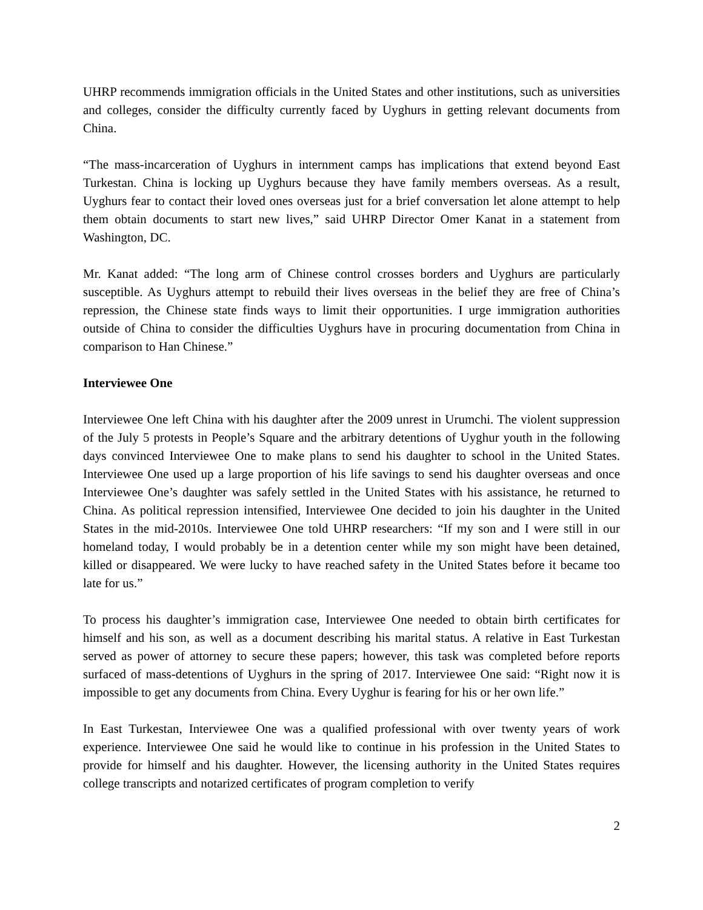UHRP recommends immigration officials in the United States and other institutions, such as universities and colleges, consider the difficulty currently faced by Uyghurs in getting relevant documents from China.
“The mass-incarceration of Uyghurs in internment camps has implications that extend beyond East Turkestan. China is locking up Uyghurs because they have family members overseas. As a result, Uyghurs fear to contact their loved ones overseas just for a brief conversation let alone attempt to help them obtain documents to start new lives,” said UHRP Director Omer Kanat in a statement from Washington, DC.
Mr. Kanat added: “The long arm of Chinese control crosses borders and Uyghurs are particularly susceptible. As Uyghurs attempt to rebuild their lives overseas in the belief they are free of China’s repression, the Chinese state finds ways to limit their opportunities. I urge immigration authorities outside of China to consider the difficulties Uyghurs have in procuring documentation from China in comparison to Han Chinese.”
Interviewee One
Interviewee One left China with his daughter after the 2009 unrest in Urumchi. The violent suppression of the July 5 protests in People’s Square and the arbitrary detentions of Uyghur youth in the following days convinced Interviewee One to make plans to send his daughter to school in the United States. Interviewee One used up a large proportion of his life savings to send his daughter overseas and once Interviewee One’s daughter was safely settled in the United States with his assistance, he returned to China. As political repression intensified, Interviewee One decided to join his daughter in the United States in the mid-2010s. Interviewee One told UHRP researchers: “If my son and I were still in our homeland today, I would probably be in a detention center while my son might have been detained, killed or disappeared. We were lucky to have reached safety in the United States before it became too late for us.”
To process his daughter’s immigration case, Interviewee One needed to obtain birth certificates for himself and his son, as well as a document describing his marital status. A relative in East Turkestan served as power of attorney to secure these papers; however, this task was completed before reports surfaced of mass-detentions of Uyghurs in the spring of 2017. Interviewee One said: “Right now it is impossible to get any documents from China. Every Uyghur is fearing for his or her own life.”
In East Turkestan, Interviewee One was a qualified professional with over twenty years of work experience. Interviewee One said he would like to continue in his profession in the United States to provide for himself and his daughter. However, the licensing authority in the United States requires college transcripts and notarized certificates of program completion to verify
2